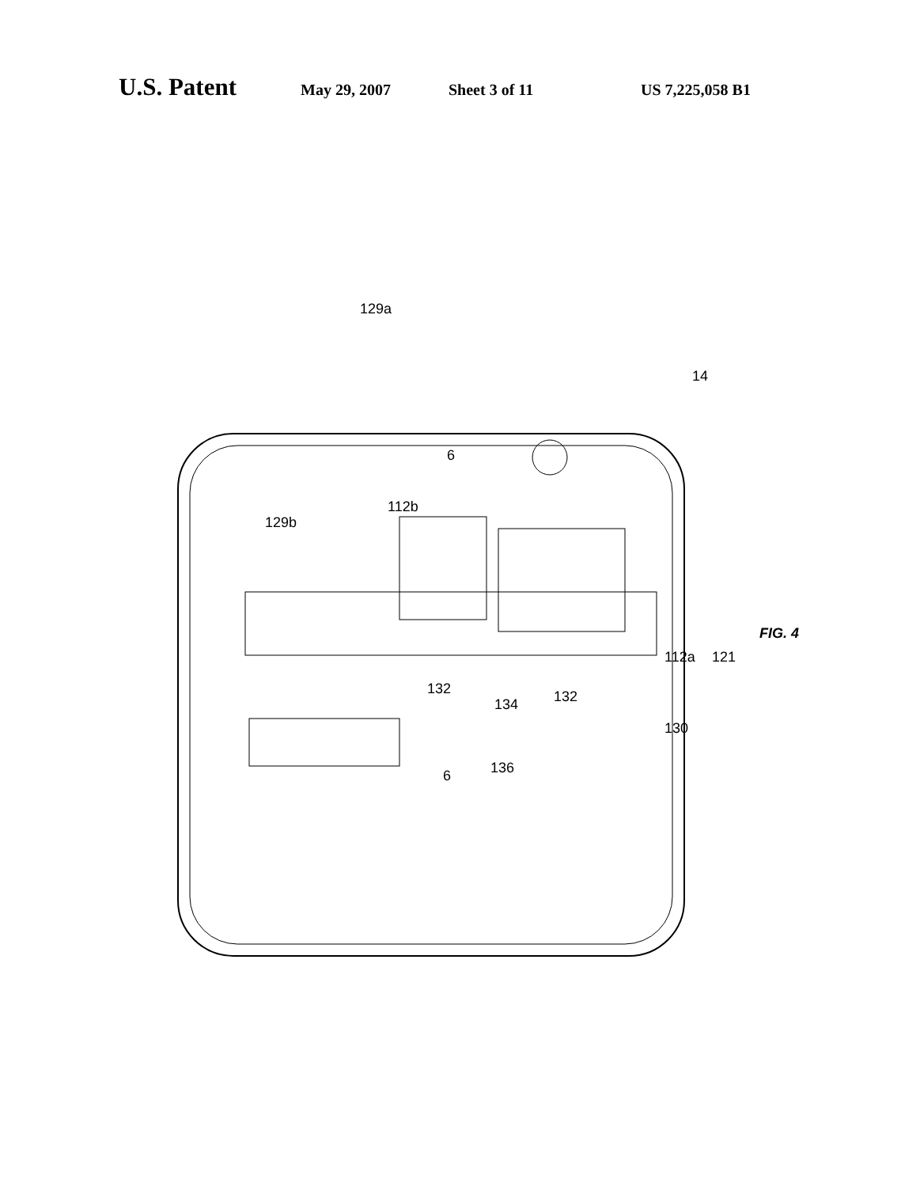U.S. Patent May 29, 2007 Sheet 3 of 11 US 7,225,058 B1
129a 14 129b 112b 6 121 112a 130 132 134 132 136 6 FIG. 4
129a
14
129b
112b
6
121
112a
130
132
134 132
136
6
FIG. 4